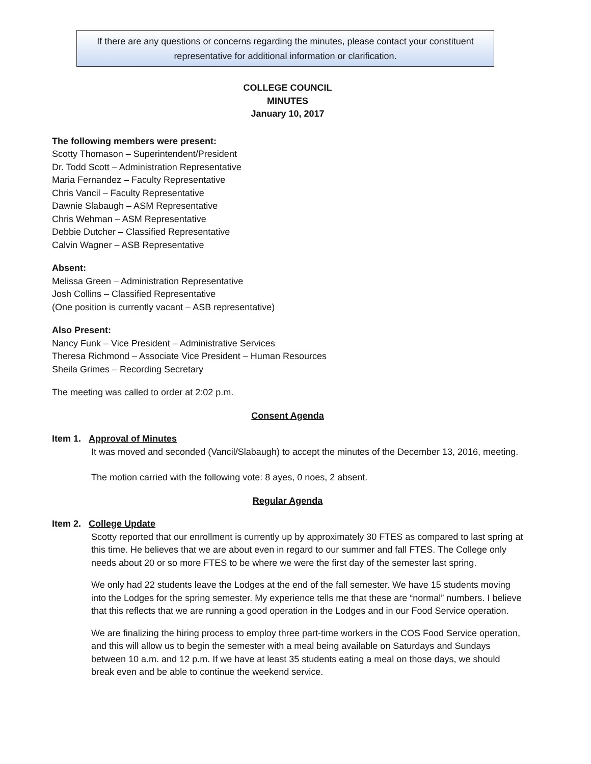If there are any questions or concerns regarding the minutes, please contact your constituent representative for additional information or clarification.
COLLEGE COUNCIL
MINUTES
January 10, 2017
The following members were present:
Scotty Thomason – Superintendent/President
Dr. Todd Scott – Administration Representative
Maria Fernandez – Faculty Representative
Chris Vancil – Faculty Representative
Dawnie Slabaugh – ASM Representative
Chris Wehman – ASM Representative
Debbie Dutcher – Classified Representative
Calvin Wagner – ASB Representative
Absent:
Melissa Green – Administration Representative
Josh Collins – Classified Representative
(One position is currently vacant – ASB representative)
Also Present:
Nancy Funk – Vice President – Administrative Services
Theresa Richmond – Associate Vice President – Human Resources
Sheila Grimes – Recording Secretary
The meeting was called to order at 2:02 p.m.
Consent Agenda
Item 1. Approval of Minutes
It was moved and seconded (Vancil/Slabaugh) to accept the minutes of the December 13, 2016, meeting.
The motion carried with the following vote: 8 ayes, 0 noes, 2 absent.
Regular Agenda
Item 2. College Update
Scotty reported that our enrollment is currently up by approximately 30 FTES as compared to last spring at this time. He believes that we are about even in regard to our summer and fall FTES. The College only needs about 20 or so more FTES to be where we were the first day of the semester last spring.
We only had 22 students leave the Lodges at the end of the fall semester. We have 15 students moving into the Lodges for the spring semester. My experience tells me that these are “normal” numbers. I believe that this reflects that we are running a good operation in the Lodges and in our Food Service operation.
We are finalizing the hiring process to employ three part-time workers in the COS Food Service operation, and this will allow us to begin the semester with a meal being available on Saturdays and Sundays between 10 a.m. and 12 p.m. If we have at least 35 students eating a meal on those days, we should break even and be able to continue the weekend service.